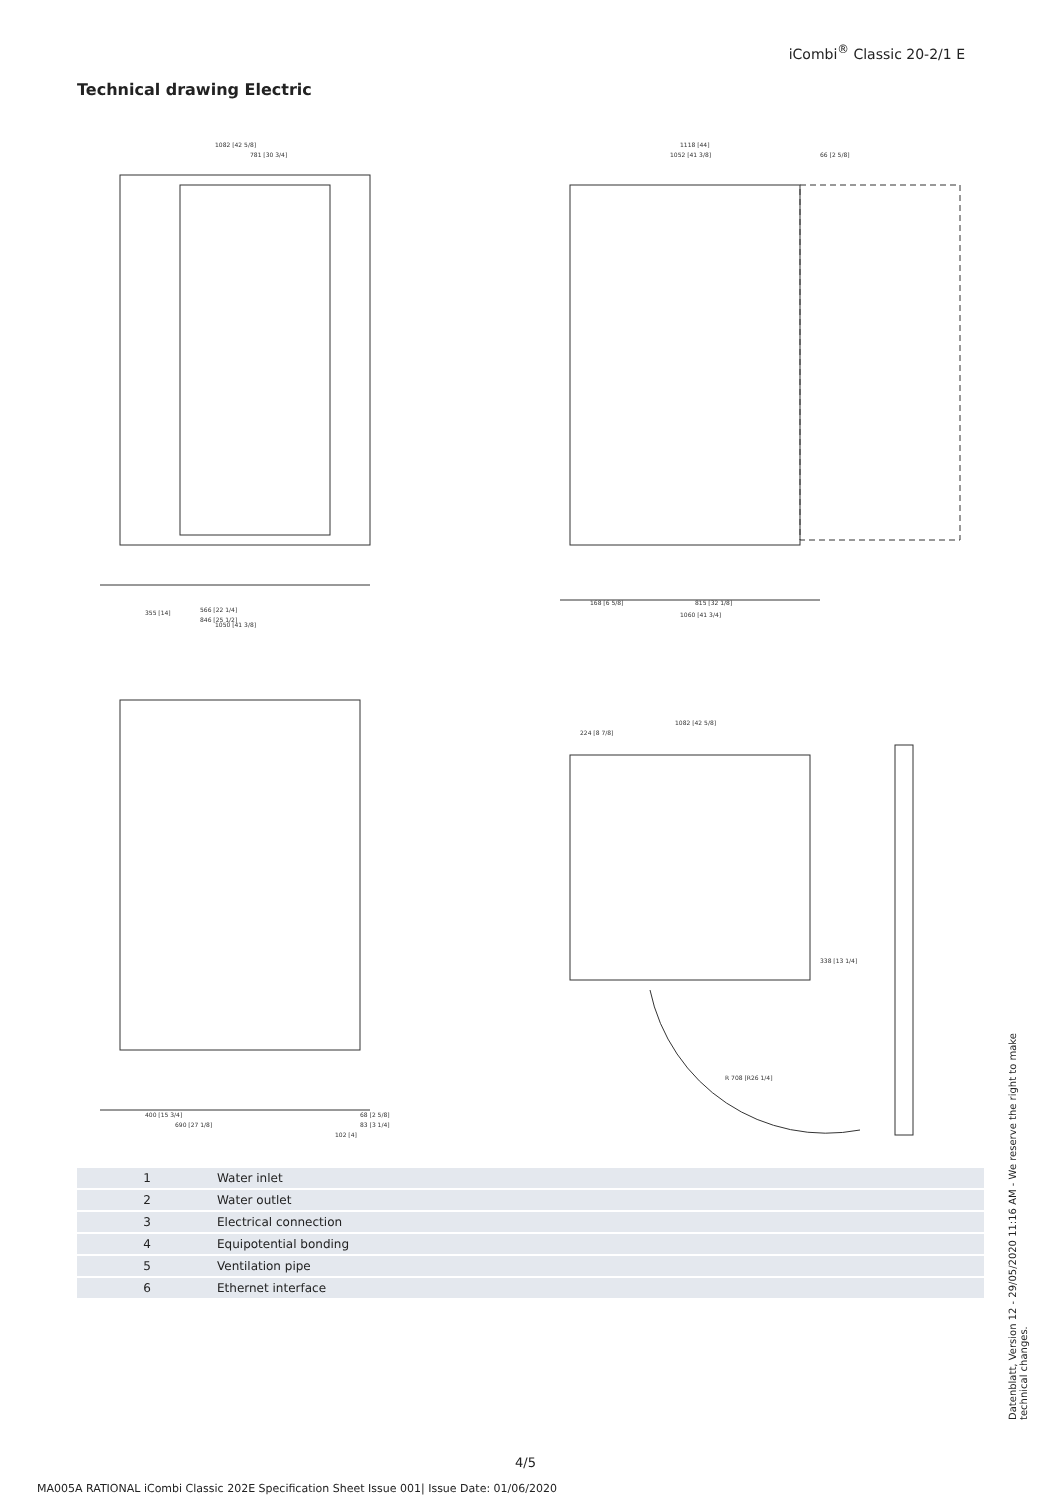iCombi<sup>®</sup> Classic 20-2/1 E
Technical drawing Electric
1082 [42 5/8]
781 [30 3/4]
566 [22 1/4]
846 [25 1/2]
355 [14]
1050 [41 3/8]
1118 [44]
1052 [41 3/8]
66 [2 5/8]
168 [6 5/8]
815 [32 1/8]
1060 [41 3/4]
400 [15 3/4]
690 [27 1/8]
68 [2 5/8]
83 [3 1/4]
102 [4]
1082 [42 5/8]
224 [8 7/8]
338 [13 1/4]
R 708 [R26 1/4]
| 1 | Water inlet |
| 2 | Water outlet |
| 3 | Electrical connection |
| 4 | Equipotential bonding |
| 5 | Ventilation pipe |
| 6 | Ethernet interface |
Datenblatt, Version 12 - 29/05/2020 11:16 AM - We reserve the right to make technical changes.
4/5
MA005A RATIONAL iCombi Classic 202E Specification Sheet Issue 001| Issue Date: 01/06/2020